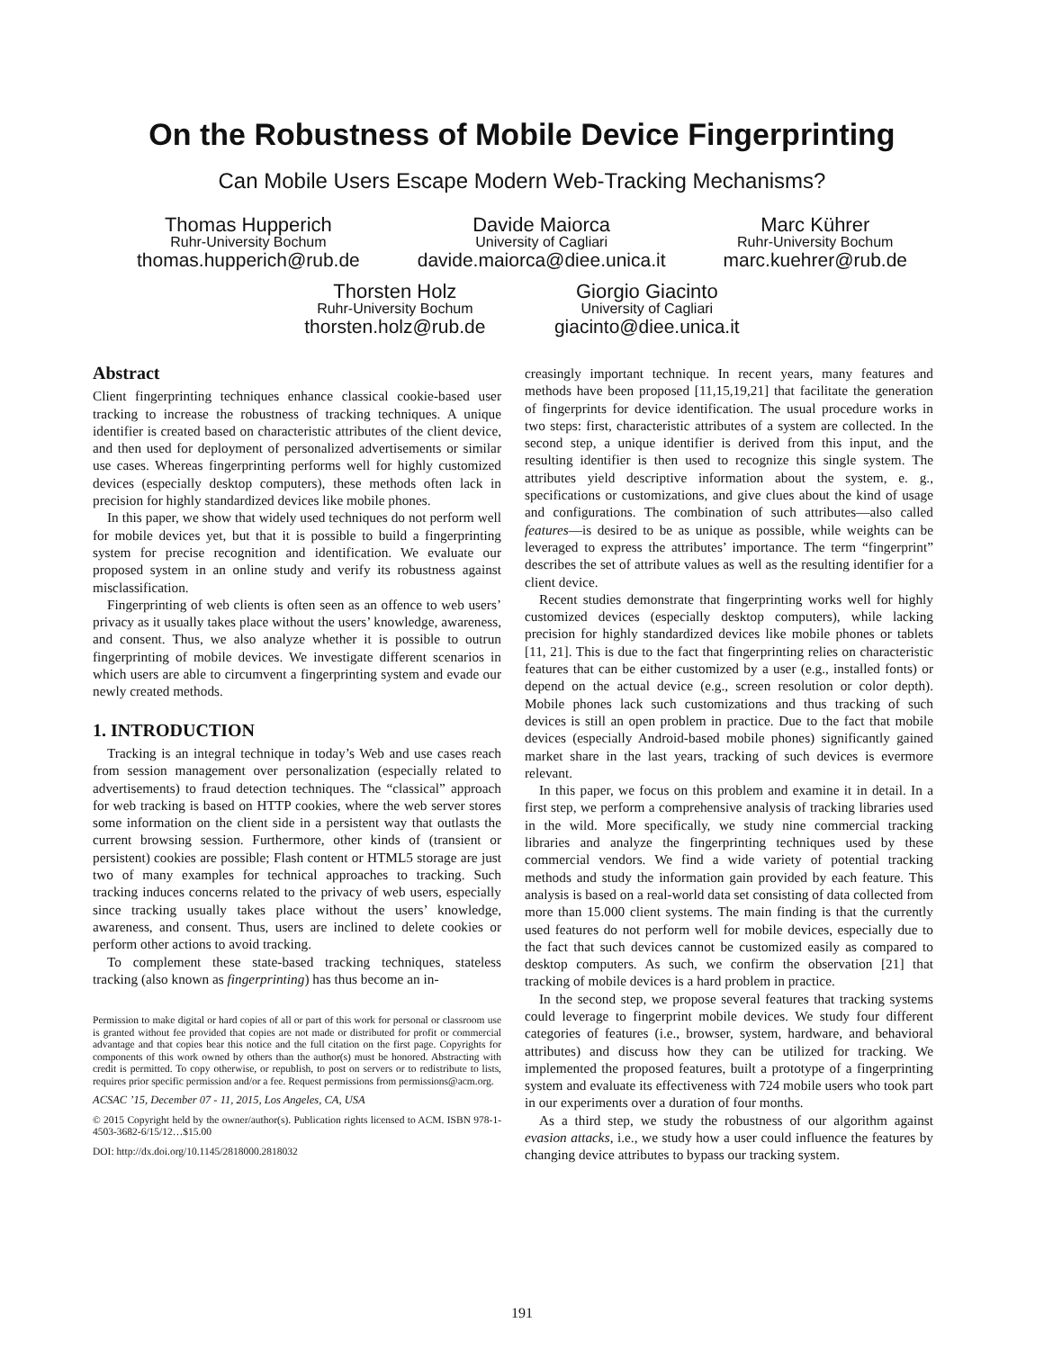On the Robustness of Mobile Device Fingerprinting
Can Mobile Users Escape Modern Web-Tracking Mechanisms?
Thomas Hupperich
Ruhr-University Bochum
thomas.hupperich@rub.de
Davide Maiorca
University of Cagliari
davide.maiorca@diee.unica.it
Marc Kührer
Ruhr-University Bochum
marc.kuehrer@rub.de
Thorsten Holz
Ruhr-University Bochum
thorsten.holz@rub.de
Giorgio Giacinto
University of Cagliari
giacinto@diee.unica.it
Abstract
Client fingerprinting techniques enhance classical cookie-based user tracking to increase the robustness of tracking techniques. A unique identifier is created based on characteristic attributes of the client device, and then used for deployment of personalized advertisements or similar use cases. Whereas fingerprinting performs well for highly customized devices (especially desktop computers), these methods often lack in precision for highly standardized devices like mobile phones.
In this paper, we show that widely used techniques do not perform well for mobile devices yet, but that it is possible to build a fingerprinting system for precise recognition and identification. We evaluate our proposed system in an online study and verify its robustness against misclassification.
Fingerprinting of web clients is often seen as an offence to web users’ privacy as it usually takes place without the users’ knowledge, awareness, and consent. Thus, we also analyze whether it is possible to outrun fingerprinting of mobile devices. We investigate different scenarios in which users are able to circumvent a fingerprinting system and evade our newly created methods.
1. INTRODUCTION
Tracking is an integral technique in today’s Web and use cases reach from session management over personalization (especially related to advertisements) to fraud detection techniques. The “classical” approach for web tracking is based on HTTP cookies, where the web server stores some information on the client side in a persistent way that outlasts the current browsing session. Furthermore, other kinds of (transient or persistent) cookies are possible; Flash content or HTML5 storage are just two of many examples for technical approaches to tracking. Such tracking induces concerns related to the privacy of web users, especially since tracking usually takes place without the users’ knowledge, awareness, and consent. Thus, users are inclined to delete cookies or perform other actions to avoid tracking.
To complement these state-based tracking techniques, stateless tracking (also known as fingerprinting) has thus become an in-
Permission to make digital or hard copies of all or part of this work for personal or classroom use is granted without fee provided that copies are not made or distributed for profit or commercial advantage and that copies bear this notice and the full citation on the first page. Copyrights for components of this work owned by others than the author(s) must be honored. Abstracting with credit is permitted. To copy otherwise, or republish, to post on servers or to redistribute to lists, requires prior specific permission and/or a fee. Request permissions from permissions@acm.org.
ACSAC ’15, December 07 - 11, 2015, Los Angeles, CA, USA
© 2015 Copyright held by the owner/author(s). Publication rights licensed to ACM. ISBN 978-1-4503-3682-6/15/12…$15.00
DOI: http://dx.doi.org/10.1145/2818000.2818032
creasingly important technique. In recent years, many features and methods have been proposed [11,15,19,21] that facilitate the generation of fingerprints for device identification. The usual procedure works in two steps: first, characteristic attributes of a system are collected. In the second step, a unique identifier is derived from this input, and the resulting identifier is then used to recognize this single system. The attributes yield descriptive information about the system, e. g., specifications or customizations, and give clues about the kind of usage and configurations. The combination of such attributes—also called features—is desired to be as unique as possible, while weights can be leveraged to express the attributes’ importance. The term “fingerprint” describes the set of attribute values as well as the resulting identifier for a client device.
Recent studies demonstrate that fingerprinting works well for highly customized devices (especially desktop computers), while lacking precision for highly standardized devices like mobile phones or tablets [11, 21]. This is due to the fact that fingerprinting relies on characteristic features that can be either customized by a user (e.g., installed fonts) or depend on the actual device (e.g., screen resolution or color depth). Mobile phones lack such customizations and thus tracking of such devices is still an open problem in practice. Due to the fact that mobile devices (especially Android-based mobile phones) significantly gained market share in the last years, tracking of such devices is evermore relevant.
In this paper, we focus on this problem and examine it in detail. In a first step, we perform a comprehensive analysis of tracking libraries used in the wild. More specifically, we study nine commercial tracking libraries and analyze the fingerprinting techniques used by these commercial vendors. We find a wide variety of potential tracking methods and study the information gain provided by each feature. This analysis is based on a real-world data set consisting of data collected from more than 15.000 client systems. The main finding is that the currently used features do not perform well for mobile devices, especially due to the fact that such devices cannot be customized easily as compared to desktop computers. As such, we confirm the observation [21] that tracking of mobile devices is a hard problem in practice.
In the second step, we propose several features that tracking systems could leverage to fingerprint mobile devices. We study four different categories of features (i.e., browser, system, hardware, and behavioral attributes) and discuss how they can be utilized for tracking. We implemented the proposed features, built a prototype of a fingerprinting system and evaluate its effectiveness with 724 mobile users who took part in our experiments over a duration of four months.
As a third step, we study the robustness of our algorithm against evasion attacks, i.e., we study how a user could influence the features by changing device attributes to bypass our tracking system.
191